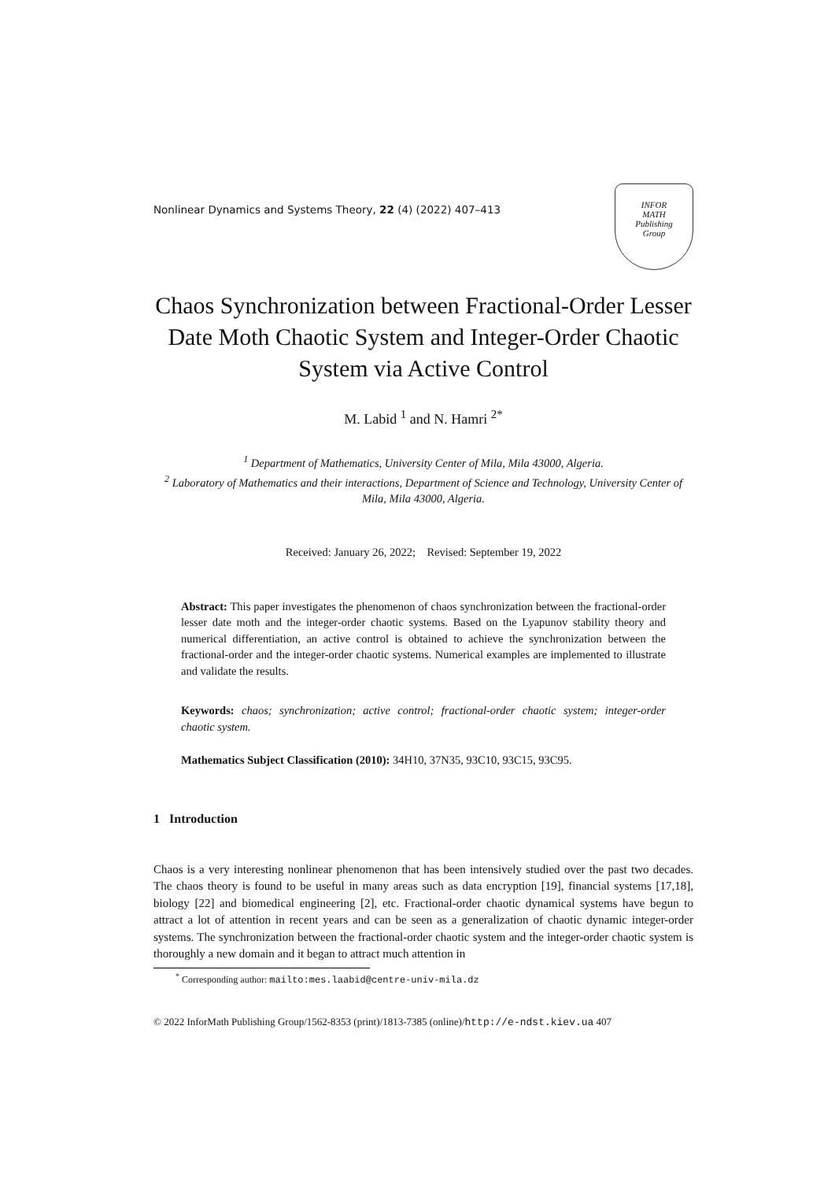Nonlinear Dynamics and Systems Theory, 22 (4) (2022) 407–413
INFOR
MATH
Publishing
Group
Chaos Synchronization between Fractional-Order Lesser Date Moth Chaotic System and Integer-Order Chaotic System via Active Control
M. Labid <sup>1</sup> and N. Hamri <sup>2*</sup>
<sup>1</sup> Department of Mathematics, University Center of Mila, Mila 43000, Algeria.
<sup>2</sup> Laboratory of Mathematics and their interactions, Department of Science and Technology, University Center of Mila, Mila 43000, Algeria.
Received: January 26, 2022; Revised: September 19, 2022
Abstract: This paper investigates the phenomenon of chaos synchronization between the fractional-order lesser date moth and the integer-order chaotic systems. Based on the Lyapunov stability theory and numerical differentiation, an active control is obtained to achieve the synchronization between the fractional-order and the integer-order chaotic systems. Numerical examples are implemented to illustrate and validate the results.
Keywords: chaos; synchronization; active control; fractional-order chaotic system; integer-order chaotic system.
Mathematics Subject Classification (2010): 34H10, 37N35, 93C10, 93C15, 93C95.
1 Introduction
Chaos is a very interesting nonlinear phenomenon that has been intensively studied over the past two decades. The chaos theory is found to be useful in many areas such as data encryption [19], financial systems [17,18], biology [22] and biomedical engineering [2], etc. Fractional-order chaotic dynamical systems have begun to attract a lot of attention in recent years and can be seen as a generalization of chaotic dynamic integer-order systems. The synchronization between the fractional-order chaotic system and the integer-order chaotic system is thoroughly a new domain and it began to attract much attention in
<sup>*</sup> Corresponding author: mailto:mes.laabid@centre-univ-mila.dz
© 2022 InforMath Publishing Group/1562-8353 (print)/1813-7385 (online)/http://e-ndst.kiev.ua 407